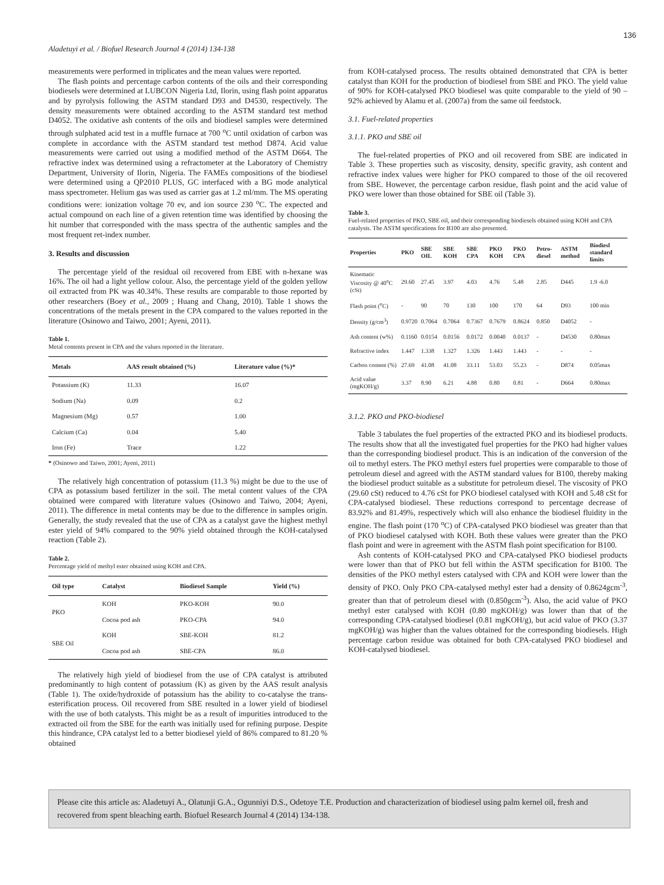136
Aladetuyi et al. / Biofuel Research Journal 4 (2014) 134-138
measurements were performed in triplicates and the mean values were reported.
The flash points and percentage carbon contents of the oils and their corresponding biodiesels were determined at LUBCON Nigeria Ltd, Ilorin, using flash point apparatus and by pyrolysis following the ASTM standard D93 and D4530, respectively. The density measurements were obtained according to the ASTM standard test method D4052. The oxidative ash contents of the oils and biodiesel samples were determined through sulphated acid test in a muffle furnace at 700 <sup>o</sup>C until oxidation of carbon was complete in accordance with the ASTM standard test method D874. Acid value measurements were carried out using a modified method of the ASTM D664. The refractive index was determined using a refractometer at the Laboratory of Chemistry Department, University of Ilorin, Nigeria. The FAMEs compositions of the biodiesel were determined using a QP2010 PLUS, GC interfaced with a BG mode analytical mass spectrometer. Helium gas was used as carrier gas at 1.2 ml/mm. The MS operating conditions were: ionization voltage 70 ev, and ion source 230 <sup>o</sup>C. The expected and actual compound on each line of a given retention time was identified by choosing the hit number that corresponded with the mass spectra of the authentic samples and the most frequent ret-index number.
3. Results and discussion
The percentage yield of the residual oil recovered from EBE with n-hexane was 16%. The oil had a light yellow colour. Also, the percentage yield of the golden yellow oil extracted from PK was 40.34%. These results are comparable to those reported by other researchers (Boey et al., 2009 ; Huang and Chang, 2010). Table 1 shows the concentrations of the metals present in the CPA compared to the values reported in the literature (Osinowo and Taiwo, 2001; Ayeni, 2011).
Table 1.
Metal contents present in CPA and the values reported in the literature.
| Metals | AAS result obtained (%) | Literature value (%)* |
| --- | --- | --- |
| Potassium (K) | 11.33 | 16.07 |
| Sodium (Na) | 0.09 | 0.2 |
| Magnesium (Mg) | 0.57 | 1.00 |
| Calcium (Ca) | 0.04 | 5.40 |
| Iron (Fe) | Trace | 1.22 |
* (Osinowo and Taiwo, 2001; Ayeni, 2011)
The relatively high concentration of potassium (11.3 %) might be due to the use of CPA as potassium based fertilizer in the soil. The metal content values of the CPA obtained were compared with literature values (Osinowo and Taiwo, 2004; Ayeni, 2011). The difference in metal contents may be due to the difference in samples origin. Generally, the study revealed that the use of CPA as a catalyst gave the highest methyl ester yield of 94% compared to the 90% yield obtained through the KOH-catalysed reaction (Table 2).
Table 2.
Percentage yield of methyl ester obtained using KOH and CPA.
| Oil type | Catalyst | Biodiesel Sample | Yield (%) |
| --- | --- | --- | --- |
| PKO | KOH | PKO-KOH | 90.0 |
| | Cocoa pod ash | PKO-CPA | 94.0 |
| SBE Oil | KOH | SBE-KOH | 81.2 |
| | Cocoa pod ash | SBE-CPA | 86.0 |
The relatively high yield of biodiesel from the use of CPA catalyst is attributed predominantly to high content of potassium (K) as given by the AAS result analysis (Table 1). The oxide/hydroxide of potassium has the ability to co-catalyse the trans-esterification process. Oil recovered from SBE resulted in a lower yield of biodiesel with the use of both catalysts. This might be as a result of impurities introduced to the extracted oil from the SBE for the earth was initially used for refining purpose. Despite this hindrance, CPA catalyst led to a better biodiesel yield of 86% compared to 81.20 % obtained
from KOH-catalysed process. The results obtained demonstrated that CPA is better catalyst than KOH for the production of biodiesel from SBE and PKO. The yield value of 90% for KOH-catalysed PKO biodiesel was quite comparable to the yield of 90 – 92% achieved by Alamu et al. (2007a) from the same oil feedstock.
3.1. Fuel-related properties
3.1.1. PKO and SBE oil
The fuel-related properties of PKO and oil recovered from SBE are indicated in Table 3. These properties such as viscosity, density, specific gravity, ash content and refractive index values were higher for PKO compared to those of the oil recovered from SBE. However, the percentage carbon residue, flash point and the acid value of PKO were lower than those obtained for SBE oil (Table 3).
Table 3.
Fuel-related properties of PKO, SBE oil, and their corresponding biodiesels obtained using KOH and CPA catalysts. The ASTM specifications for B100 are also presented.
| Properties | PKO | SBE OIL | SBE KOH | SBE CPA | PKO KOH | PKO CPA | Petro-diesel | ASTM method | Biodiesl standard limits |
| --- | --- | --- | --- | --- | --- | --- | --- | --- | --- |
| Kinematic Viscosity @ 40<sup>o</sup>C (cSt) | 29.60 | 27.45 | 3.97 | 4.03 | 4.76 | 5.48 | 2.85 | D445 | 1.9 -6.0 |
| Flash point (<sup>o</sup>C) | - | 90 | 70 | 130 | 100 | 170 | 64 | D93 | 100 min |
| Density (g/cm<sup>3</sup>) | 0.9720 | 0.7064 | 0.7064 | 0.7367 | 0.7679 | 0.8624 | 0.850 | D4052 | - |
| Ash content (w%) | 0.1160 | 0.0154 | 0.0156 | 0.0172 | 0.0040 | 0.0137 | - | D4530 | 0.80max |
| Refractive index | 1.447 | 1.338 | 1.327 | 1.326 | 1.443 | 1.443 | - | - | - |
| Carbon content (%) | 27.69 | 41.08 | 41.08 | 33.11 | 53.03 | 55.23 | - | D874 | 0.05max |
| Acid value (mgKOH/g) | 3.37 | 8.90 | 6.21 | 4.88 | 0.80 | 0.81 | - | D664 | 0.80max |
3.1.2. PKO and PKO-biodiesel
Table 3 tabulates the fuel properties of the extracted PKO and its biodiesel products. The results show that all the investigated fuel properties for the PKO had higher values than the corresponding biodiesel product. This is an indication of the conversion of the oil to methyl esters. The PKO methyl esters fuel properties were comparable to those of petroleum diesel and agreed with the ASTM standard values for B100, thereby making the biodiesel product suitable as a substitute for petroleum diesel. The viscosity of PKO (29.60 cSt) reduced to 4.76 cSt for PKO biodiesel catalysed with KOH and 5.48 cSt for CPA-catalysed biodiesel. These reductions correspond to percentage decrease of 83.92% and 81.49%, respectively which will also enhance the biodiesel fluidity in the engine. The flash point (170 <sup>o</sup>C) of CPA-catalysed PKO biodiesel was greater than that of PKO biodiesel catalysed with KOH. Both these values were greater than the PKO flash point and were in agreement with the ASTM flash point specification for B100.
Ash contents of KOH-catalysed PKO and CPA-catalysed PKO biodiesel products were lower than that of PKO but fell within the ASTM specification for B100. The densities of the PKO methyl esters catalysed with CPA and KOH were lower than the density of PKO. Only PKO CPA-catalysed methyl ester had a density of 0.8624gcm<sup>-3</sup>, greater than that of petroleum diesel with (0.850gcm<sup>-3</sup>). Also, the acid value of PKO methyl ester catalysed with KOH (0.80 mgKOH/g) was lower than that of the corresponding CPA-catalysed biodiesel (0.81 mgKOH/g), but acid value of PKO (3.37 mgKOH/g) was higher than the values obtained for the corresponding biodiesels. High percentage carbon residue was obtained for both CPA-catalysed PKO biodiesel and KOH-catalysed biodiesel.
Please cite this article as: Aladetuyi A., Olatunji G.A., Ogunniyi D.S., Odetoye T.E. Production and characterization of biodiesel using palm kernel oil, fresh and recovered from spent bleaching earth. Biofuel Research Journal 4 (2014) 134-138.